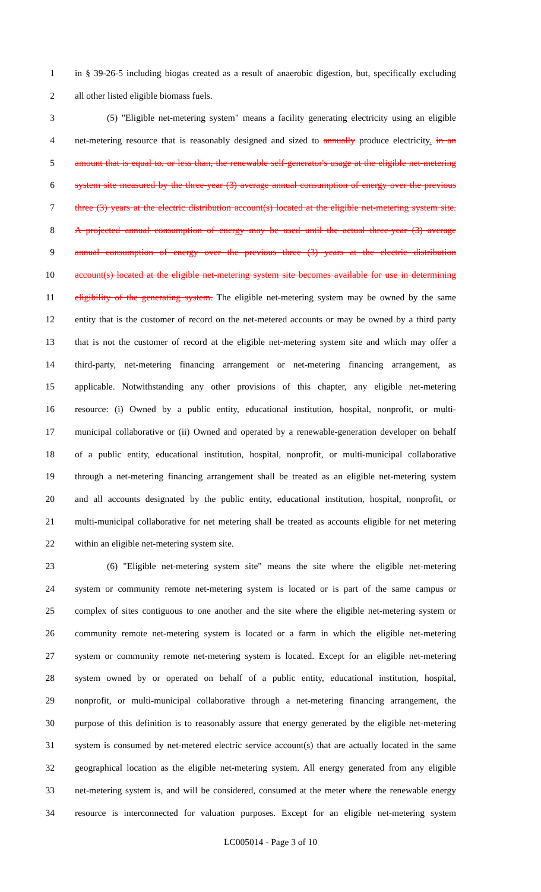1 in § 39-26-5 including biogas created as a result of anaerobic digestion, but, specifically excluding
2 all other listed eligible biomass fuels.
3 (5) "Eligible net-metering system" means a facility generating electricity using an eligible
4 net-metering resource that is reasonably designed and sized to annually produce electricity. in an
5 amount that is equal to, or less than, the renewable self-generator's usage at the eligible net-metering
6 system site measured by the three-year (3) average annual consumption of energy over the previous
7 three (3) years at the electric distribution account(s) located at the eligible net-metering system site.
8 A projected annual consumption of energy may be used until the actual three-year (3) average
9 annual consumption of energy over the previous three (3) years at the electric distribution
10 account(s) located at the eligible net-metering system site becomes available for use in determining
11 eligibility of the generating system. The eligible net-metering system may be owned by the same
12 entity that is the customer of record on the net-metered accounts or may be owned by a third party
13 that is not the customer of record at the eligible net-metering system site and which may offer a
14 third-party, net-metering financing arrangement or net-metering financing arrangement, as
15 applicable. Notwithstanding any other provisions of this chapter, any eligible net-metering
16 resource: (i) Owned by a public entity, educational institution, hospital, nonprofit, or multi-
17 municipal collaborative or (ii) Owned and operated by a renewable-generation developer on behalf
18 of a public entity, educational institution, hospital, nonprofit, or multi-municipal collaborative
19 through a net-metering financing arrangement shall be treated as an eligible net-metering system
20 and all accounts designated by the public entity, educational institution, hospital, nonprofit, or
21 multi-municipal collaborative for net metering shall be treated as accounts eligible for net metering
22 within an eligible net-metering system site.
23 (6) "Eligible net-metering system site" means the site where the eligible net-metering
24 system or community remote net-metering system is located or is part of the same campus or
25 complex of sites contiguous to one another and the site where the eligible net-metering system or
26 community remote net-metering system is located or a farm in which the eligible net-metering
27 system or community remote net-metering system is located. Except for an eligible net-metering
28 system owned by or operated on behalf of a public entity, educational institution, hospital,
29 nonprofit, or multi-municipal collaborative through a net-metering financing arrangement, the
30 purpose of this definition is to reasonably assure that energy generated by the eligible net-metering
31 system is consumed by net-metered electric service account(s) that are actually located in the same
32 geographical location as the eligible net-metering system. All energy generated from any eligible
33 net-metering system is, and will be considered, consumed at the meter where the renewable energy
34 resource is interconnected for valuation purposes. Except for an eligible net-metering system
LC005014 - Page 3 of 10